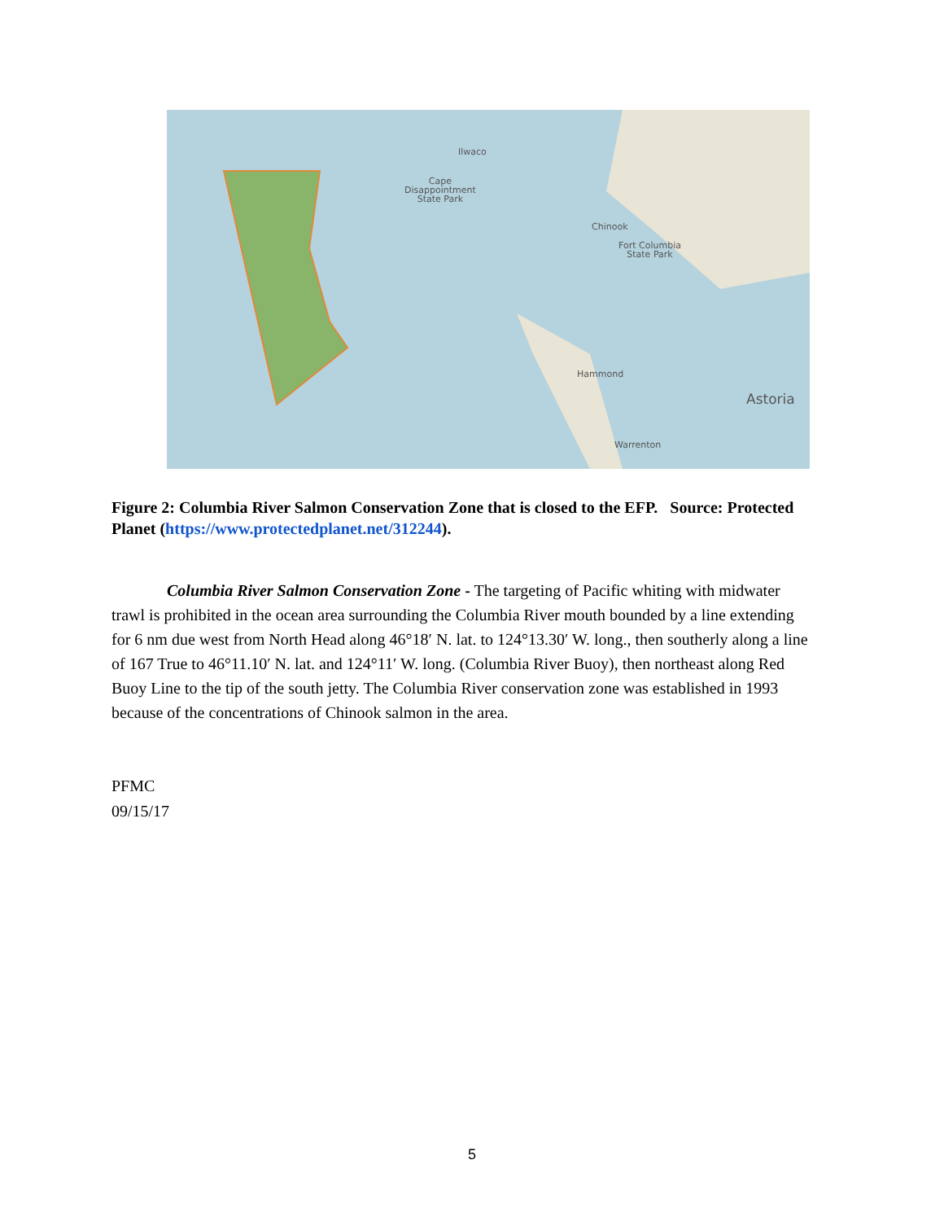Ilwaco
Cape
Disappointment
State Park
Chinook
Fort Columbia
State Park
Hammond
Astoria
Warrenton
Figure 2: Columbia River Salmon Conservation Zone that is closed to the EFP. Source: Protected Planet (https://www.protectedplanet.net/312244).
Columbia River Salmon Conservation Zone - The targeting of Pacific whiting with midwater trawl is prohibited in the ocean area surrounding the Columbia River mouth bounded by a line extending for 6 nm due west from North Head along 46°18′ N. lat. to 124°13.30′ W. long., then southerly along a line of 167 True to 46°11.10′ N. lat. and 124°11′ W. long. (Columbia River Buoy), then northeast along Red Buoy Line to the tip of the south jetty. The Columbia River conservation zone was established in 1993 because of the concentrations of Chinook salmon in the area.
PFMC
09/15/17
5